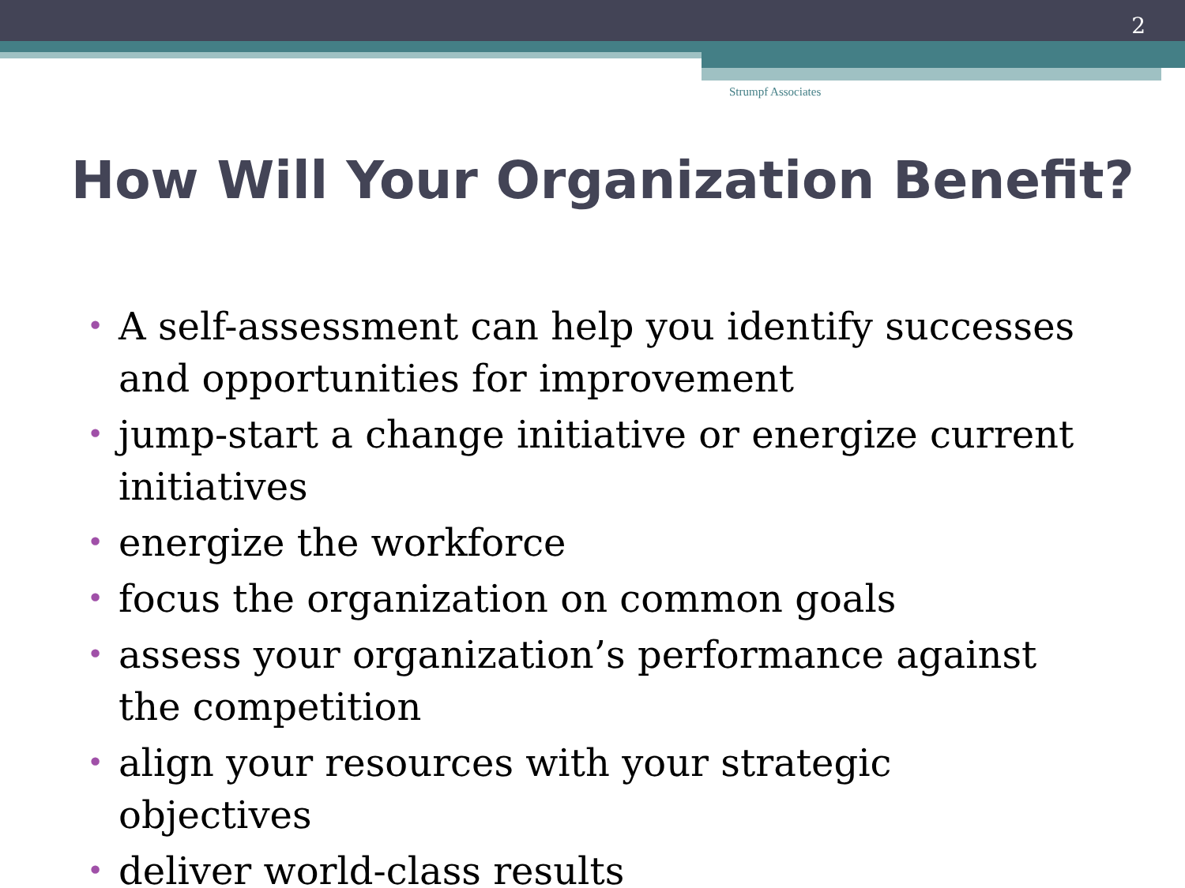2
Strumpf Associates
How Will Your Organization Benefit?
• A self-assessment can help you identify successes and opportunities for improvement
• jump-start a change initiative or energize current initiatives
• energize the workforce
• focus the organization on common goals
• assess your organization’s performance against the competition
• align your resources with your strategic objectives
• deliver world-class results